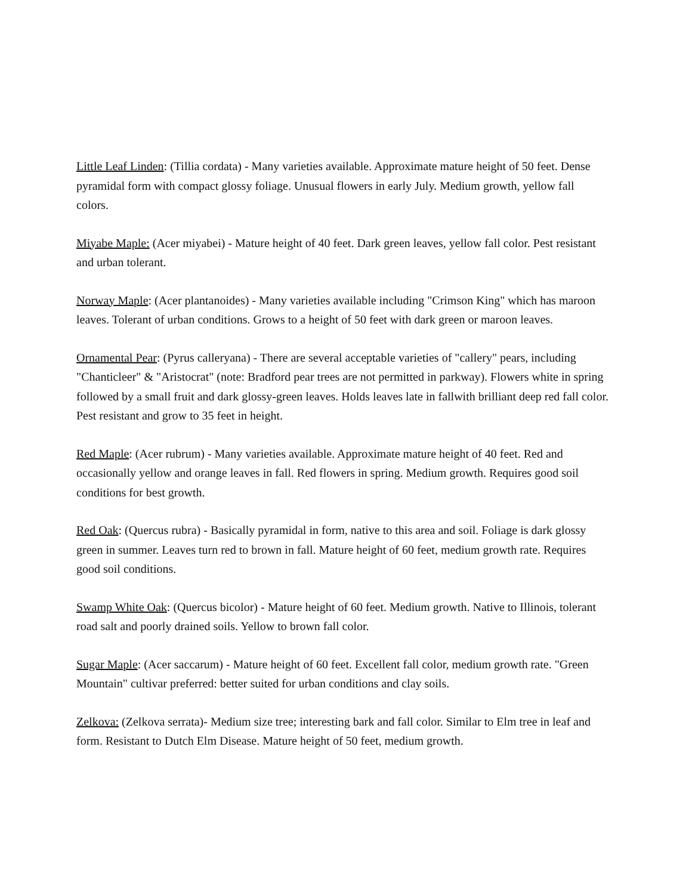Little Leaf Linden: (Tillia cordata) - Many varieties available. Approximate mature height of 50 feet. Dense pyramidal form with compact glossy foliage. Unusual flowers in early July. Medium growth, yellow fall colors.
Miyabe Maple: (Acer miyabei) - Mature height of 40 feet. Dark green leaves, yellow fall color. Pest resistant and urban tolerant.
Norway Maple: (Acer plantanoides) - Many varieties available including "Crimson King" which has maroon leaves. Tolerant of urban conditions. Grows to a height of 50 feet with dark green or maroon leaves.
Ornamental Pear: (Pyrus calleryana) - There are several acceptable varieties of "callery" pears, including "Chanticleer" & "Aristocrat" (note: Bradford pear trees are not permitted in parkway). Flowers white in spring followed by a small fruit and dark glossy-green leaves. Holds leaves late in fallwith brilliant deep red fall color. Pest resistant and grow to 35 feet in height.
Red Maple: (Acer rubrum) - Many varieties available. Approximate mature height of 40 feet. Red and occasionally yellow and orange leaves in fall. Red flowers in spring. Medium growth. Requires good soil conditions for best growth.
Red Oak: (Quercus rubra) - Basically pyramidal in form, native to this area and soil. Foliage is dark glossy green in summer. Leaves turn red to brown in fall. Mature height of 60 feet, medium growth rate. Requires good soil conditions.
Swamp White Oak: (Quercus bicolor) - Mature height of 60 feet. Medium growth. Native to Illinois, tolerant road salt and poorly drained soils. Yellow to brown fall color.
Sugar Maple: (Acer saccarum) - Mature height of 60 feet. Excellent fall color, medium growth rate. "Green Mountain" cultivar preferred: better suited for urban conditions and clay soils.
Zelkova: (Zelkova serrata)- Medium size tree; interesting bark and fall color. Similar to Elm tree in leaf and form. Resistant to Dutch Elm Disease. Mature height of 50 feet, medium growth.